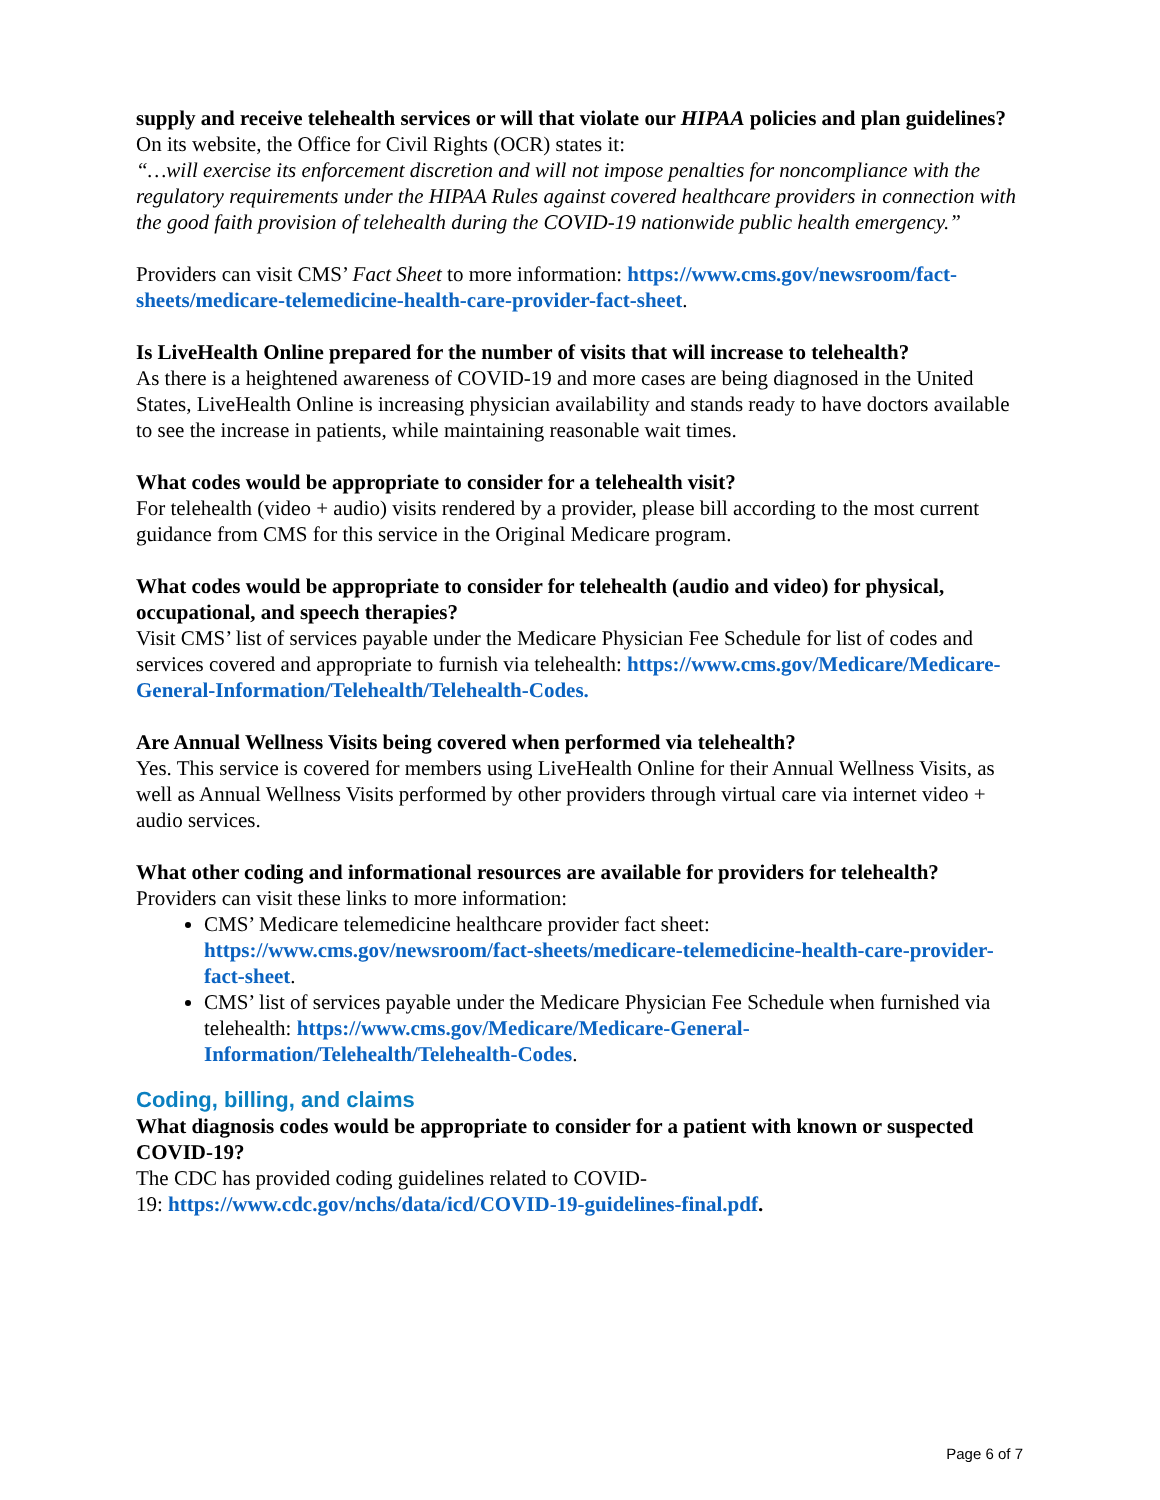supply and receive telehealth services or will that violate our HIPAA policies and plan guidelines?
On its website, the Office for Civil Rights (OCR) states it:
“…will exercise its enforcement discretion and will not impose penalties for noncompliance with the regulatory requirements under the HIPAA Rules against covered healthcare providers in connection with the good faith provision of telehealth during the COVID-19 nationwide public health emergency.”
Providers can visit CMS’ Fact Sheet to more information: https://www.cms.gov/newsroom/fact-sheets/medicare-telemedicine-health-care-provider-fact-sheet.
Is LiveHealth Online prepared for the number of visits that will increase to telehealth?
As there is a heightened awareness of COVID-19 and more cases are being diagnosed in the United States, LiveHealth Online is increasing physician availability and stands ready to have doctors available to see the increase in patients, while maintaining reasonable wait times.
What codes would be appropriate to consider for a telehealth visit?
For telehealth (video + audio) visits rendered by a provider, please bill according to the most current guidance from CMS for this service in the Original Medicare program.
What codes would be appropriate to consider for telehealth (audio and video) for physical, occupational, and speech therapies?
Visit CMS’ list of services payable under the Medicare Physician Fee Schedule for list of codes and services covered and appropriate to furnish via telehealth: https://www.cms.gov/Medicare/Medicare-General-Information/Telehealth/Telehealth-Codes.
Are Annual Wellness Visits being covered when performed via telehealth?
Yes. This service is covered for members using LiveHealth Online for their Annual Wellness Visits, as well as Annual Wellness Visits performed by other providers through virtual care via internet video + audio services.
What other coding and informational resources are available for providers for telehealth?
Providers can visit these links to more information:
CMS’ Medicare telemedicine healthcare provider fact sheet: https://www.cms.gov/newsroom/fact-sheets/medicare-telemedicine-health-care-provider-fact-sheet.
CMS’ list of services payable under the Medicare Physician Fee Schedule when furnished via telehealth: https://www.cms.gov/Medicare/Medicare-General-Information/Telehealth/Telehealth-Codes.
Coding, billing, and claims
What diagnosis codes would be appropriate to consider for a patient with known or suspected COVID-19?
The CDC has provided coding guidelines related to COVID-
19: https://www.cdc.gov/nchs/data/icd/COVID-19-guidelines-final.pdf.
Page 6 of 7